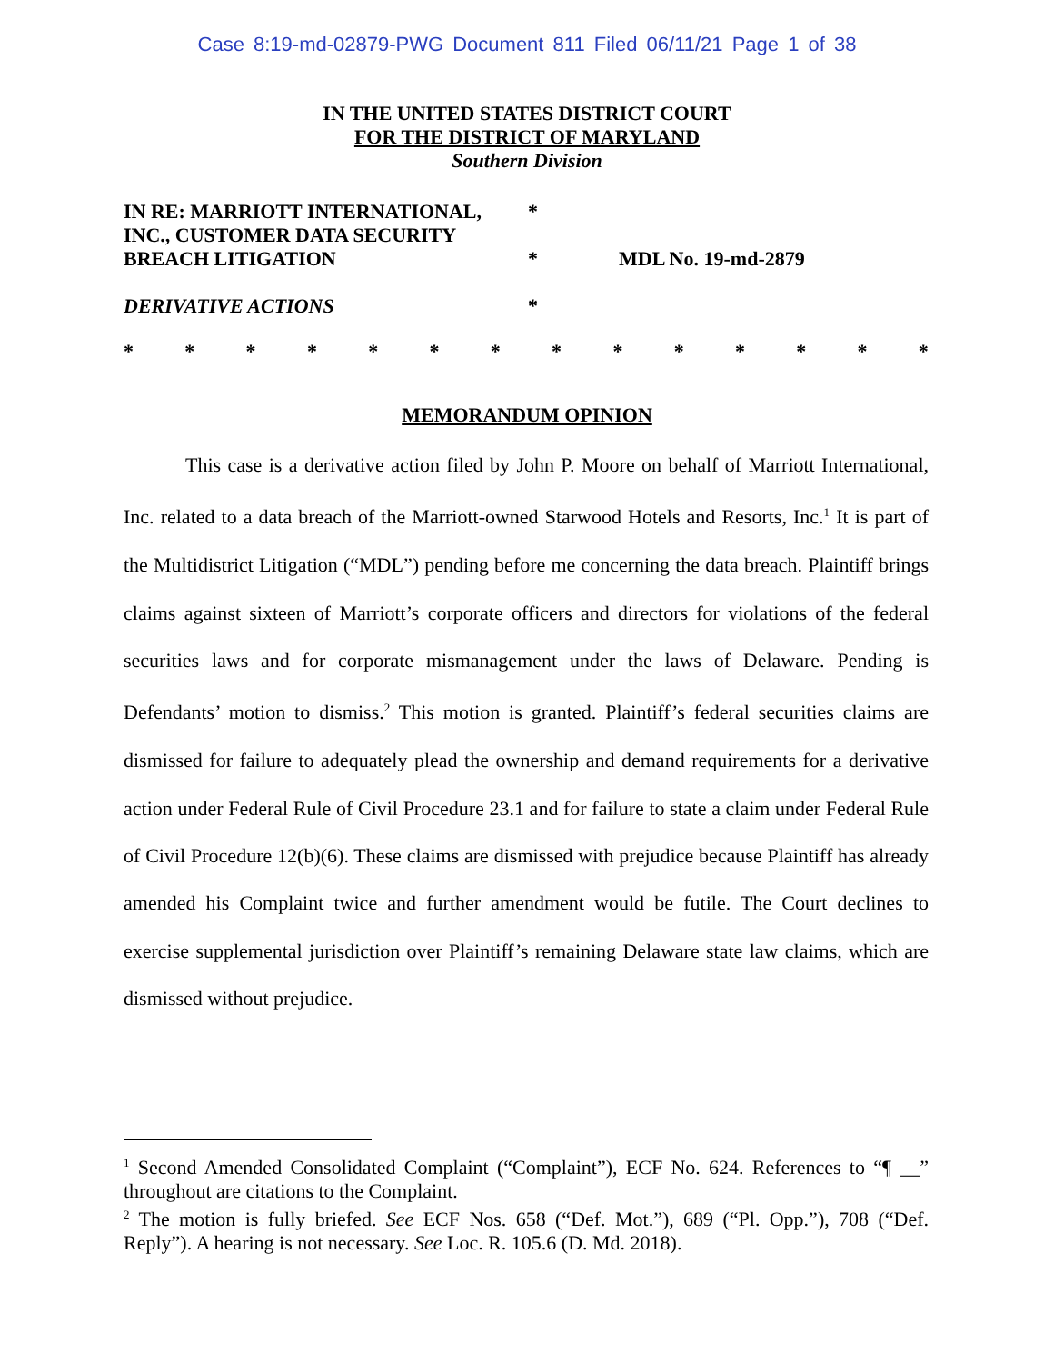Case 8:19-md-02879-PWG Document 811 Filed 06/11/21 Page 1 of 38
IN THE UNITED STATES DISTRICT COURT
FOR THE DISTRICT OF MARYLAND
Southern Division
IN RE: MARRIOTT INTERNATIONAL,
INC., CUSTOMER DATA SECURITY
BREACH LITIGATION
DERIVATIVE ACTIONS
*
*
*
MDL No. 19-md-2879
* * * * * * * * * * * * * *
MEMORANDUM OPINION
This case is a derivative action filed by John P. Moore on behalf of Marriott International, Inc. related to a data breach of the Marriott-owned Starwood Hotels and Resorts, Inc.<sup>1</sup> It is part of the Multidistrict Litigation (“MDL”) pending before me concerning the data breach. Plaintiff brings claims against sixteen of Marriott’s corporate officers and directors for violations of the federal securities laws and for corporate mismanagement under the laws of Delaware. Pending is Defendants’ motion to dismiss.<sup>2</sup> This motion is granted. Plaintiff’s federal securities claims are dismissed for failure to adequately plead the ownership and demand requirements for a derivative action under Federal Rule of Civil Procedure 23.1 and for failure to state a claim under Federal Rule of Civil Procedure 12(b)(6). These claims are dismissed with prejudice because Plaintiff has already amended his Complaint twice and further amendment would be futile. The Court declines to exercise supplemental jurisdiction over Plaintiff’s remaining Delaware state law claims, which are dismissed without prejudice.
<sup>1</sup> Second Amended Consolidated Complaint (“Complaint”), ECF No. 624. References to “¶ __” throughout are citations to the Complaint.
<sup>2</sup> The motion is fully briefed. See ECF Nos. 658 (“Def. Mot.”), 689 (“Pl. Opp.”), 708 (“Def. Reply”). A hearing is not necessary. See Loc. R. 105.6 (D. Md. 2018).